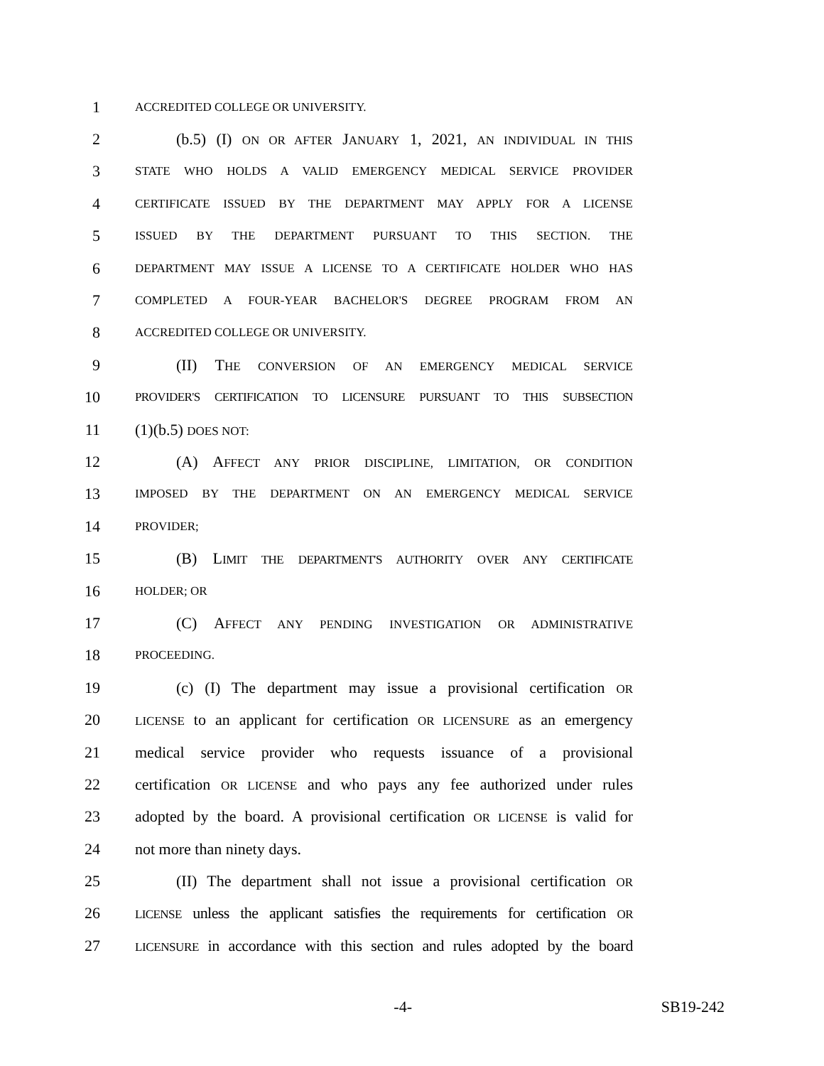1 ACCREDITED COLLEGE OR UNIVERSITY.
2 (b.5) (I) ON OR AFTER JANUARY 1, 2021, AN INDIVIDUAL IN THIS
3 STATE WHO HOLDS A VALID EMERGENCY MEDICAL SERVICE PROVIDER
4 CERTIFICATE ISSUED BY THE DEPARTMENT MAY APPLY FOR A LICENSE
5 ISSUED BY THE DEPARTMENT PURSUANT TO THIS SECTION. THE
6 DEPARTMENT MAY ISSUE A LICENSE TO A CERTIFICATE HOLDER WHO HAS
7 COMPLETED A FOUR-YEAR BACHELOR'S DEGREE PROGRAM FROM AN
8 ACCREDITED COLLEGE OR UNIVERSITY.
9 (II) THE CONVERSION OF AN EMERGENCY MEDICAL SERVICE
10 PROVIDER'S CERTIFICATION TO LICENSURE PURSUANT TO THIS SUBSECTION
11 (1)(b.5) DOES NOT:
12 (A) AFFECT ANY PRIOR DISCIPLINE, LIMITATION, OR CONDITION
13 IMPOSED BY THE DEPARTMENT ON AN EMERGENCY MEDICAL SERVICE
14 PROVIDER;
15 (B) LIMIT THE DEPARTMENT'S AUTHORITY OVER ANY CERTIFICATE
16 HOLDER; OR
17 (C) AFFECT ANY PENDING INVESTIGATION OR ADMINISTRATIVE
18 PROCEEDING.
19 (c) (I) The department may issue a provisional certification OR
20 LICENSE to an applicant for certification OR LICENSURE as an emergency
21 medical service provider who requests issuance of a provisional
22 certification OR LICENSE and who pays any fee authorized under rules
23 adopted by the board. A provisional certification OR LICENSE is valid for
24 not more than ninety days.
25 (II) The department shall not issue a provisional certification OR
26 LICENSE unless the applicant satisfies the requirements for certification OR
27 LICENSURE in accordance with this section and rules adopted by the board
-4- SB19-242